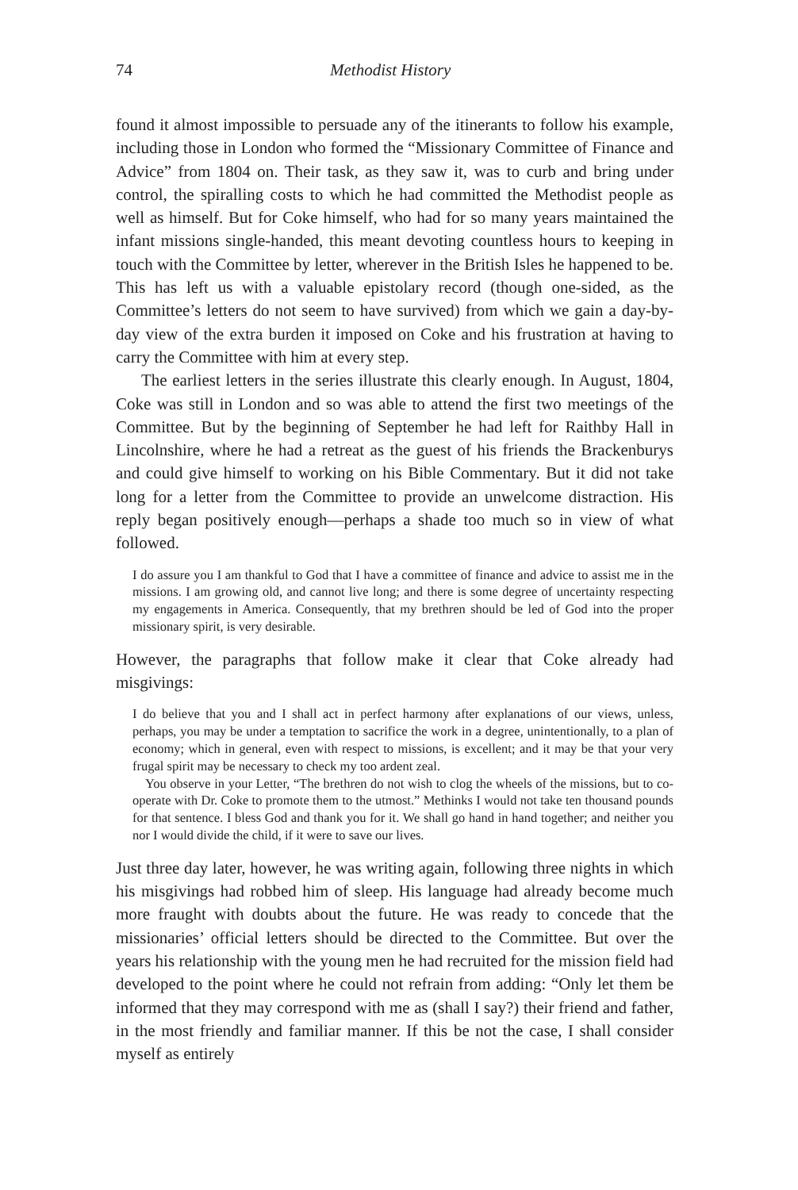74 Methodist History
found it almost impossible to persuade any of the itinerants to follow his example, including those in London who formed the “Missionary Committee of Finance and Advice” from 1804 on. Their task, as they saw it, was to curb and bring under control, the spiralling costs to which he had committed the Methodist people as well as himself. But for Coke himself, who had for so many years maintained the infant missions single-handed, this meant devoting countless hours to keeping in touch with the Committee by letter, wherever in the British Isles he happened to be. This has left us with a valuable epistolary record (though one-sided, as the Committee’s letters do not seem to have survived) from which we gain a day-by-day view of the extra burden it imposed on Coke and his frustration at having to carry the Committee with him at every step.
The earliest letters in the series illustrate this clearly enough. In August, 1804, Coke was still in London and so was able to attend the first two meetings of the Committee. But by the beginning of September he had left for Raithby Hall in Lincolnshire, where he had a retreat as the guest of his friends the Brackenburys and could give himself to working on his Bible Commentary. But it did not take long for a letter from the Committee to provide an unwelcome distraction. His reply began positively enough—perhaps a shade too much so in view of what followed.
I do assure you I am thankful to God that I have a committee of finance and advice to assist me in the missions. I am growing old, and cannot live long; and there is some degree of uncertainty respecting my engagements in America. Consequently, that my brethren should be led of God into the proper missionary spirit, is very desirable.
However, the paragraphs that follow make it clear that Coke already had misgivings:
I do believe that you and I shall act in perfect harmony after explanations of our views, unless, perhaps, you may be under a temptation to sacrifice the work in a degree, unintentionally, to a plan of economy; which in general, even with respect to missions, is excellent; and it may be that your very frugal spirit may be necessary to check my too ardent zeal.
You observe in your Letter, “The brethren do not wish to clog the wheels of the missions, but to co-operate with Dr. Coke to promote them to the utmost.” Methinks I would not take ten thousand pounds for that sentence. I bless God and thank you for it. We shall go hand in hand together; and neither you nor I would divide the child, if it were to save our lives.
Just three day later, however, he was writing again, following three nights in which his misgivings had robbed him of sleep. His language had already become much more fraught with doubts about the future. He was ready to concede that the missionaries’ official letters should be directed to the Committee. But over the years his relationship with the young men he had recruited for the mission field had developed to the point where he could not refrain from adding: “Only let them be informed that they may correspond with me as (shall I say?) their friend and father, in the most friendly and familiar manner. If this be not the case, I shall consider myself as entirely